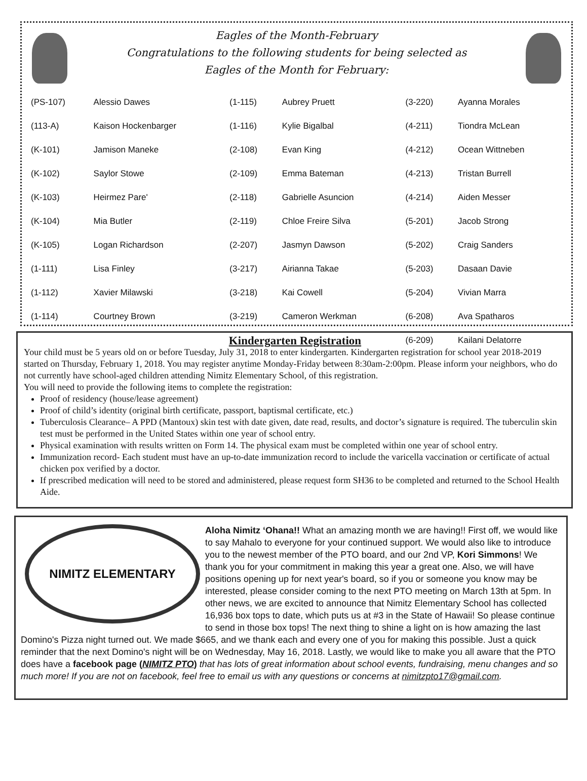Eagles of the Month-February
Congratulations to the following students for being selected as
Eagles of the Month for February:
| (PS-107) | Alessio Dawes | (1-115) | Aubrey Pruett | (3-220) | Ayanna Morales |
| (113-A) | Kaison Hockenbarger | (1-116) | Kylie Bigalbal | (4-211) | Tiondra McLean |
| (K-101) | Jamison Maneke | (2-108) | Evan King | (4-212) | Ocean Wittneben |
| (K-102) | Saylor Stowe | (2-109) | Emma Bateman | (4-213) | Tristan Burrell |
| (K-103) | Heirmez Pare' | (2-118) | Gabrielle Asuncion | (4-214) | Aiden Messer |
| (K-104) | Mia Butler | (2-119) | Chloe Freire Silva | (5-201) | Jacob Strong |
| (K-105) | Logan Richardson | (2-207) | Jasmyn Dawson | (5-202) | Craig Sanders |
| (1-111) | Lisa Finley | (3-217) | Airianna Takae | (5-203) | Dasaan Davie |
| (1-112) | Xavier Milawski | (3-218) | Kai Cowell | (5-204) | Vivian Marra |
| (1-114) | Courtney Brown | (3-219) | Cameron Werkman | (6-208) | Ava Spatharos |
| | | | | (6-209) | Kailani Delatorre |
Kindergarten Registration
Your child must be 5 years old on or before Tuesday, July 31, 2018 to enter kindergarten. Kindergarten registration for school year 2018-2019 started on Thursday, February 1, 2018. You may register anytime Monday-Friday between 8:30am-2:00pm. Please inform your neighbors, who do not currently have school-aged children attending Nimitz Elementary School, of this registration.
You will need to provide the following items to complete the registration:
Proof of residency (house/lease agreement)
Proof of child’s identity (original birth certificate, passport, baptismal certificate, etc.)
Tuberculosis Clearance– A PPD (Mantoux) skin test with date given, date read, results, and doctor’s signature is required. The tuberculin skin test must be performed in the United States within one year of school entry.
Physical examination with results written on Form 14. The physical exam must be completed within one year of school entry.
Immunization record- Each student must have an up-to-date immunization record to include the varicella vaccination or certificate of actual chicken pox verified by a doctor.
If prescribed medication will need to be stored and administered, please request form SH36 to be completed and returned to the School Health Aide.
NIMITZ ELEMENTARY
Aloha Nimitz ‘Ohana!! What an amazing month we are having!! First off, we would like to say Mahalo to everyone for your continued support. We would also like to introduce you to the newest member of the PTO board, and our 2nd VP, Kori Simmons! We thank you for your commitment in making this year a great one. Also, we will have positions opening up for next year's board, so if you or someone you know may be interested, please consider coming to the next PTO meeting on March 13th at 5pm. In other news, we are excited to announce that Nimitz Elementary School has collected 16,936 box tops to date, which puts us at #3 in the State of Hawaii! So please continue to send in those box tops! The next thing to shine a light on is how amazing the last Domino's Pizza night turned out. We made $665, and we thank each and every one of you for making this possible. Just a quick reminder that the next Domino's night will be on Wednesday, May 16, 2018. Lastly, we would like to make you all aware that the PTO does have a facebook page (NIMITZ PTO) that has lots of great information about school events, fundraising, menu changes and so much more! If you are not on facebook, feel free to email us with any questions or concerns at nimitzpto17@gmail.com.